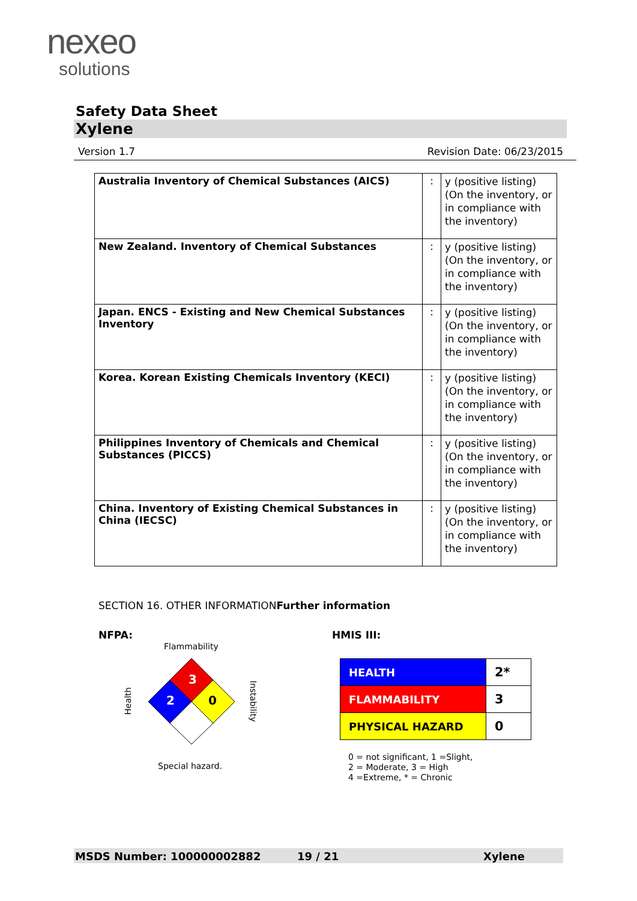nexeo
solutions
Safety Data Sheet
Xylene
Version 1.7 Revision Date: 06/23/2015
| Australia Inventory of Chemical Substances (AICS) | : | y (positive listing) (On the inventory, or in compliance with the inventory) |
| New Zealand. Inventory of Chemical Substances | : | y (positive listing) (On the inventory, or in compliance with the inventory) |
| Japan. ENCS - Existing and New Chemical Substances Inventory | : | y (positive listing) (On the inventory, or in compliance with the inventory) |
| Korea. Korean Existing Chemicals Inventory (KECI) | : | y (positive listing) (On the inventory, or in compliance with the inventory) |
| Philippines Inventory of Chemicals and Chemical Substances (PICCS) | : | y (positive listing) (On the inventory, or in compliance with the inventory) |
| China. Inventory of Existing Chemical Substances in China (IECSC) | : | y (positive listing) (On the inventory, or in compliance with the inventory) |
SECTION 16. OTHER INFORMATIONFurther information
NFPA: HMIS III:
Flammability
Health
Instability
3
2
0
Special hazard.
| HEALTH | 2* |
| FLAMMABILITY | 3 |
| PHYSICAL HAZARD | 0 |
0 = not significant, 1 =Slight,
2 = Moderate, 3 = High
4 =Extreme, * = Chronic
MSDS Number: 100000002882 19 / 21 Xylene